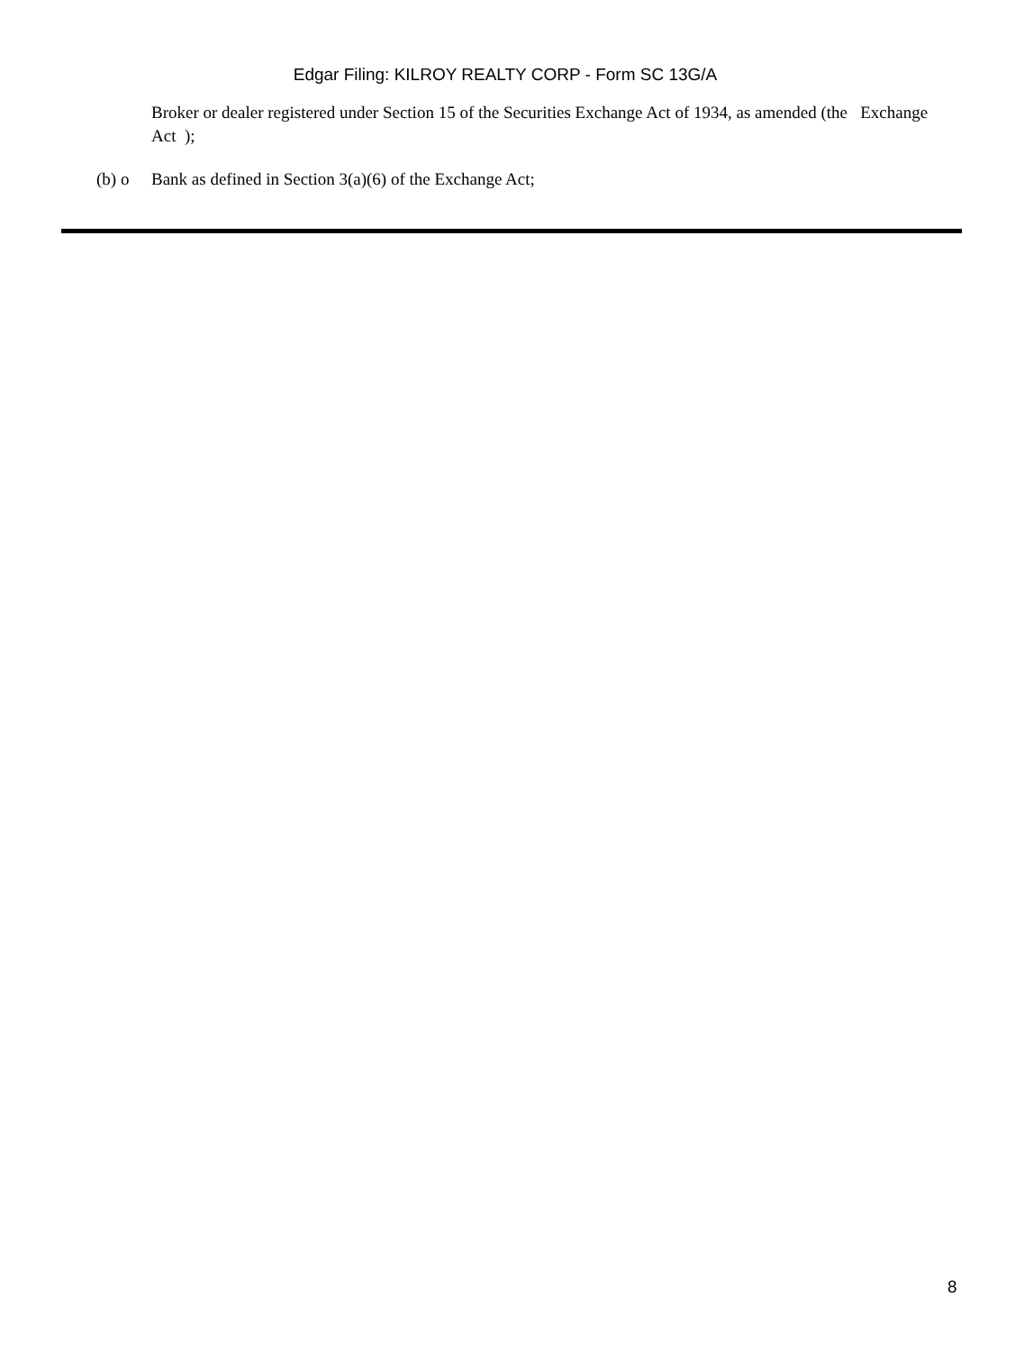Edgar Filing: KILROY REALTY CORP - Form SC 13G/A
Broker or dealer registered under Section 15 of the Securities Exchange Act of 1934, as amended (the Exchange Act );
(b) o Bank as defined in Section 3(a)(6) of the Exchange Act;
8